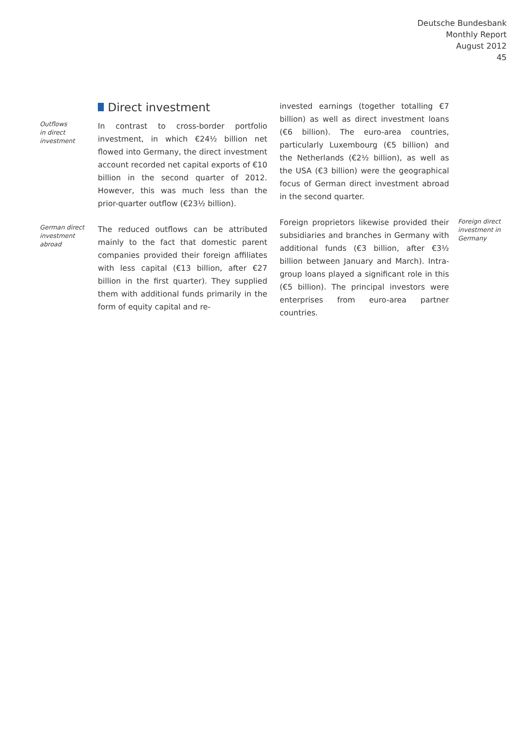Deutsche Bundesbank
Monthly Report
August 2012
45
Direct investment
Outflows
in direct
investment
In contrast to cross-border portfolio investment, in which €24½ billion net flowed into Germany, the direct investment account recorded net capital exports of €10 billion in the second quarter of 2012. However, this was much less than the prior-quarter outflow (€23½ billion).
German direct investment abroad
The reduced outflows can be attributed mainly to the fact that domestic parent companies provided their foreign affiliates with less capital (€13 billion, after €27 billion in the first quarter). They supplied them with additional funds primarily in the form of equity capital and re-
invested earnings (together totalling €7 billion) as well as direct investment loans (€6 billion). The euro-area countries, particularly Luxembourg (€5 billion) and the Netherlands (€2½ billion), as well as the USA (€3 billion) were the geographical focus of German direct investment abroad in the second quarter.
Foreign proprietors likewise provided their subsidiaries and branches in Germany with additional funds (€3 billion, after €3½ billion between January and March). Intra-group loans played a significant role in this (€5 billion). The principal investors were enterprises from euro-area partner countries.
Foreign direct investment in Germany